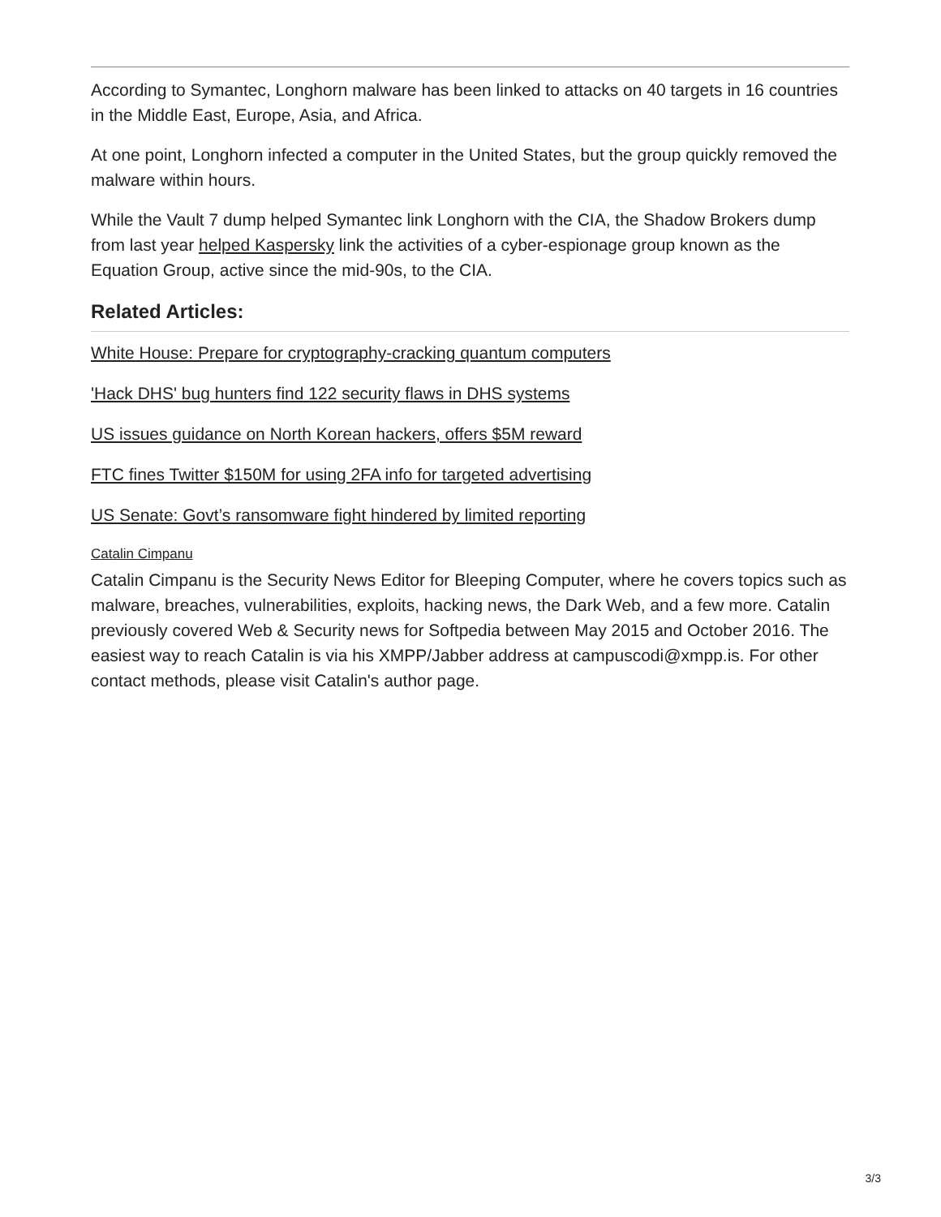According to Symantec, Longhorn malware has been linked to attacks on 40 targets in 16 countries in the Middle East, Europe, Asia, and Africa.
At one point, Longhorn infected a computer in the United States, but the group quickly removed the malware within hours.
While the Vault 7 dump helped Symantec link Longhorn with the CIA, the Shadow Brokers dump from last year helped Kaspersky link the activities of a cyber-espionage group known as the Equation Group, active since the mid-90s, to the CIA.
Related Articles:
White House: Prepare for cryptography-cracking quantum computers
'Hack DHS' bug hunters find 122 security flaws in DHS systems
US issues guidance on North Korean hackers, offers $5M reward
FTC fines Twitter $150M for using 2FA info for targeted advertising
US Senate: Govt’s ransomware fight hindered by limited reporting
Catalin Cimpanu
Catalin Cimpanu is the Security News Editor for Bleeping Computer, where he covers topics such as malware, breaches, vulnerabilities, exploits, hacking news, the Dark Web, and a few more. Catalin previously covered Web & Security news for Softpedia between May 2015 and October 2016. The easiest way to reach Catalin is via his XMPP/Jabber address at campuscodi@xmpp.is. For other contact methods, please visit Catalin's author page.
3/3